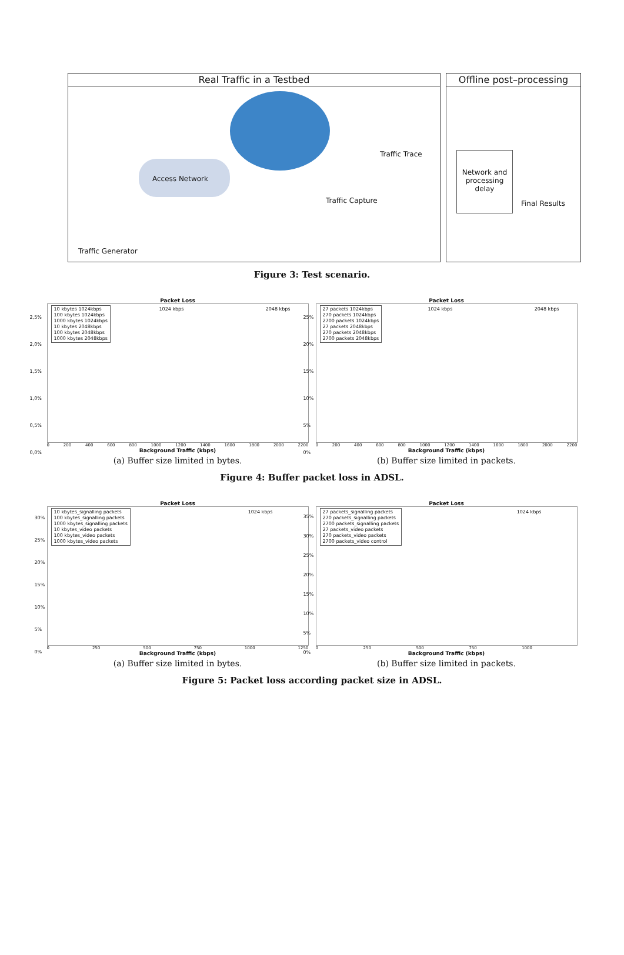Real Traffic in a Testbed
Access Network
Traffic Generator
Traffic Trace
Traffic Capture
Offline post–processing
Network and processing delay
Final Results
Figure 3: Test scenario.
Packet Loss
10 kbytes 1024kbps
100 kbytes 1024kbps
1000 kbytes 1024kbps
10 kbytes 2048kbps
100 kbytes 2048kbps
1000 kbytes 2048kbps
1024 kbps 2048 kbps
2,5%
2,0%
1,5%
1,0%
0,5%
0,0%
0 200 400 600 800 1000 1200 1400 1600 1800 2000 2200
Background Traffic (kbps)
(a) Buffer size limited in bytes.
Packet Loss
27 packets 1024kbps
270 packets 1024kbps
2700 packets 1024kbps
27 packets 2048kbps
270 packets 2048kbps
2700 packets 2048kbps
1024 kbps 2048 kbps
25%
20%
15%
10%
5%
0%
0 200 400 600 800 1000 1200 1400 1600 1800 2000 2200
Background Traffic (kbps)
(b) Buffer size limited in packets.
Figure 4: Buffer packet loss in ADSL.
Packet Loss
10 kbytes_signalling packets
100 kbytes_signalling packets
1000 kbytes_signalling packets
10 kbytes_video packets
100 kbytes_video packets
1000 kbytes_video packets
1024 kbps
30%
25%
20%
15%
10%
5%
0%
0 250 500 750 1000 1250
Background Traffic (kbps)
(a) Buffer size limited in bytes.
Packet Loss
27 packets_signalling packets
270 packets_signalling packets
2700 packets_signalling packets
27 packets_video packets
270 packets_video packets
2700 packets_video control
1024 kbps
35%
30%
25%
20%
15%
10%
5%
0%
0 250 500 750 1000
Background Traffic (kbps)
(b) Buffer size limited in packets.
Figure 5: Packet loss according packet size in ADSL.